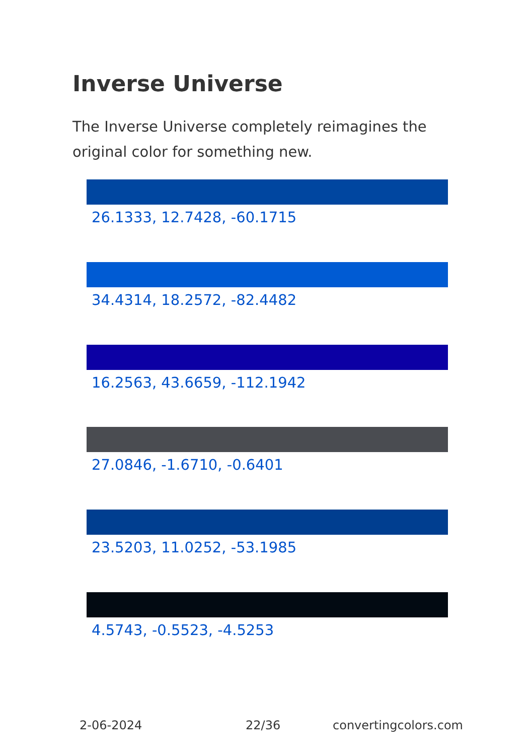Inverse Universe
The Inverse Universe completely reimagines the original color for something new.
26.1333, 12.7428, -60.1715
34.4314, 18.2572, -82.4482
16.2563, 43.6659, -112.1942
27.0846, -1.6710, -0.6401
23.5203, 11.0252, -53.1985
4.5743, -0.5523, -4.5253
2-06-2024 22/36 convertingcolors.com